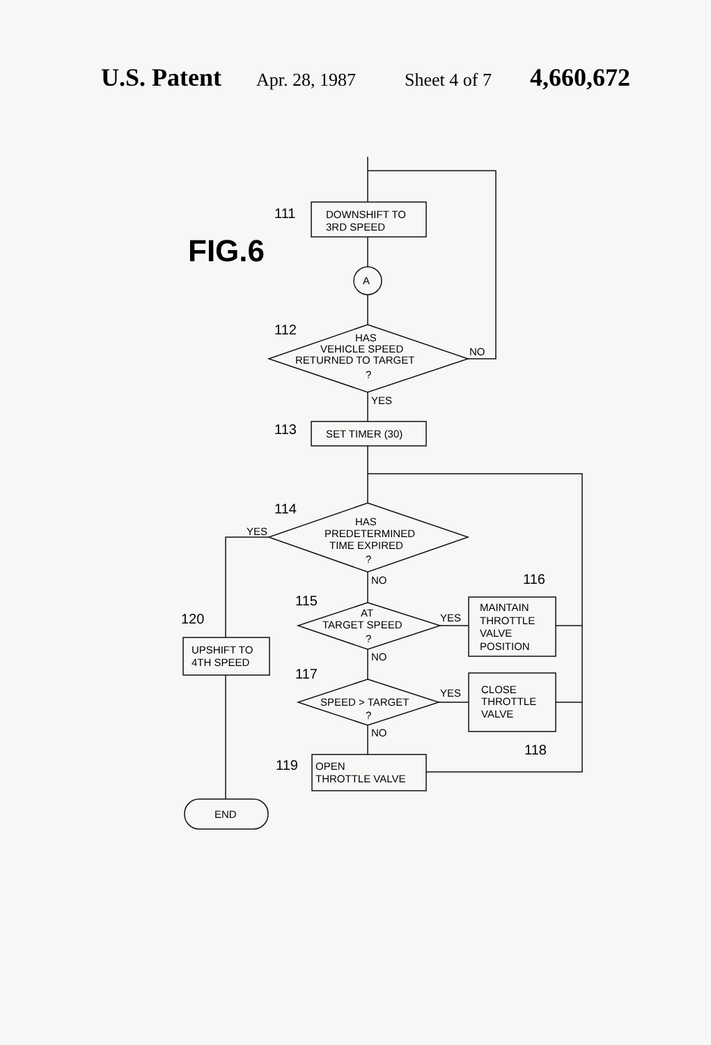U.S. Patent
Apr. 28, 1987 Sheet 4 of 7
4,660,672
DOWNSHIFT TO
3RD SPEED
A
HAS
VEHICLE SPEED
RETURNED TO TARGET
?
NO
YES
SET TIMER (30)
HAS
PREDETERMINED
TIME EXPIRED
?
YES
NO
AT
TARGET SPEED
?
YES
NO
MAINTAIN
THROTTLE
VALVE
POSITION
SPEED > TARGET
?
YES
NO
CLOSE
THROTTLE
VALVE
OPEN
THROTTLE VALVE
UPSHIFT TO
4TH SPEED
END
FIG.6
111
112
113
114
115
116
117
118
119
120